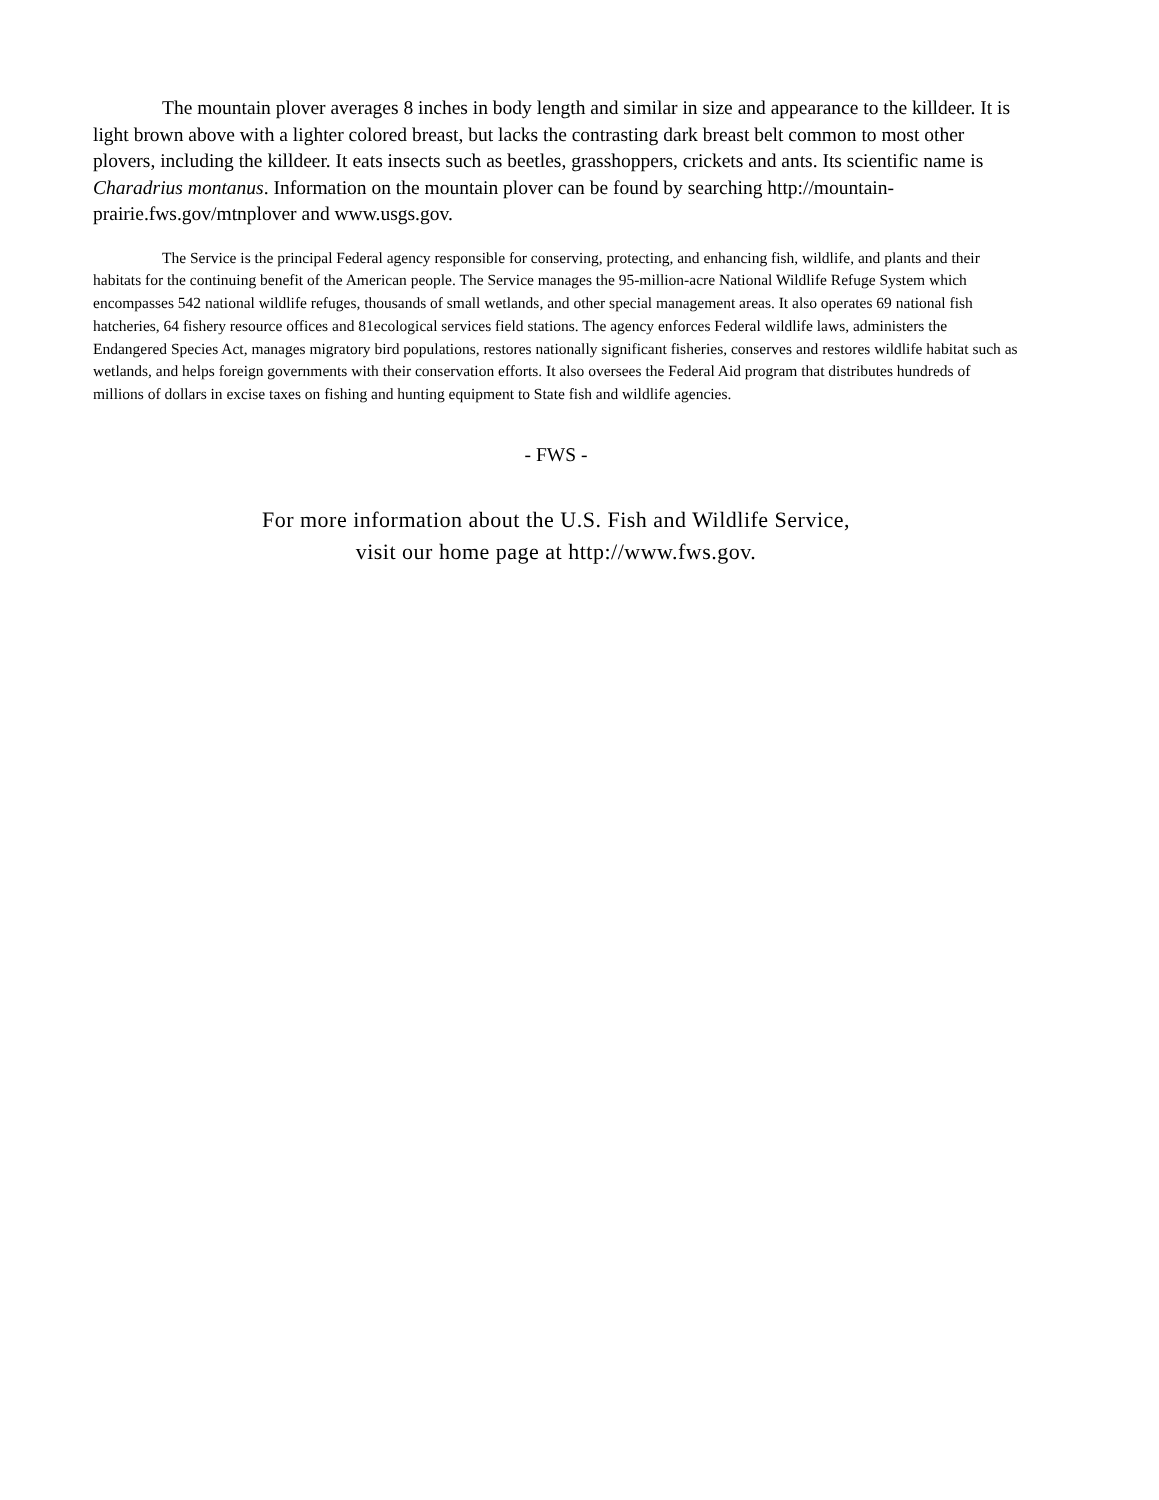The mountain plover averages 8 inches in body length and similar in size and appearance to the killdeer. It is light brown above with a lighter colored breast, but lacks the contrasting dark breast belt common to most other plovers, including the killdeer. It eats insects such as beetles, grasshoppers, crickets and ants. Its scientific name is Charadrius montanus. Information on the mountain plover can be found by searching http://mountain-prairie.fws.gov/mtnplover and www.usgs.gov.
The Service is the principal Federal agency responsible for conserving, protecting, and enhancing fish, wildlife, and plants and their habitats for the continuing benefit of the American people. The Service manages the 95-million-acre National Wildlife Refuge System which encompasses 542 national wildlife refuges, thousands of small wetlands, and other special management areas. It also operates 69 national fish hatcheries, 64 fishery resource offices and 81ecological services field stations. The agency enforces Federal wildlife laws, administers the Endangered Species Act, manages migratory bird populations, restores nationally significant fisheries, conserves and restores wildlife habitat such as wetlands, and helps foreign governments with their conservation efforts. It also oversees the Federal Aid program that distributes hundreds of millions of dollars in excise taxes on fishing and hunting equipment to State fish and wildlife agencies.
- FWS -
For more information about the U.S. Fish and Wildlife Service,
visit our home page at http://www.fws.gov.